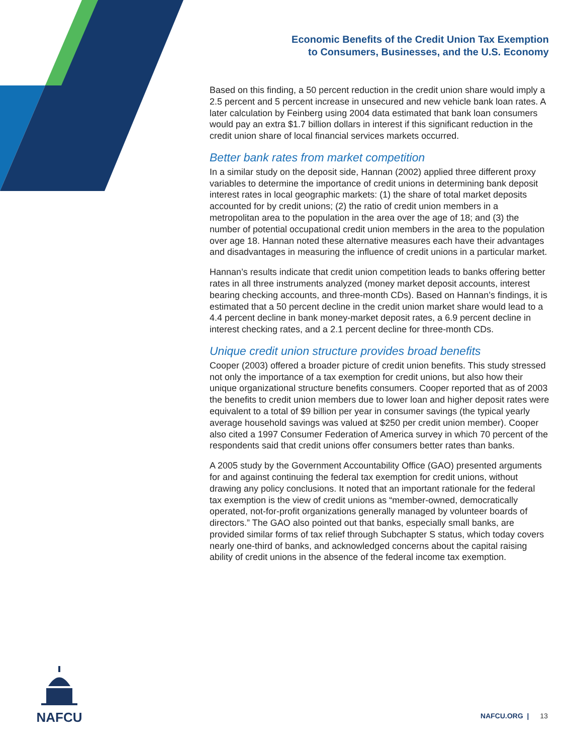Economic Benefits of the Credit Union Tax Exemption
to Consumers, Businesses, and the U.S. Economy
Based on this finding, a 50 percent reduction in the credit union share would imply a 2.5 percent and 5 percent increase in unsecured and new vehicle bank loan rates. A later calculation by Feinberg using 2004 data estimated that bank loan consumers would pay an extra $1.7 billion dollars in interest if this significant reduction in the credit union share of local financial services markets occurred.
Better bank rates from market competition
In a similar study on the deposit side, Hannan (2002) applied three different proxy variables to determine the importance of credit unions in determining bank deposit interest rates in local geographic markets: (1) the share of total market deposits accounted for by credit unions; (2) the ratio of credit union members in a metropolitan area to the population in the area over the age of 18; and (3) the number of potential occupational credit union members in the area to the population over age 18. Hannan noted these alternative measures each have their advantages and disadvantages in measuring the influence of credit unions in a particular market.
Hannan’s results indicate that credit union competition leads to banks offering better rates in all three instruments analyzed (money market deposit accounts, interest bearing checking accounts, and three-month CDs). Based on Hannan’s findings, it is estimated that a 50 percent decline in the credit union market share would lead to a 4.4 percent decline in bank money-market deposit rates, a 6.9 percent decline in interest checking rates, and a 2.1 percent decline for three-month CDs.
Unique credit union structure provides broad benefits
Cooper (2003) offered a broader picture of credit union benefits. This study stressed not only the importance of a tax exemption for credit unions, but also how their unique organizational structure benefits consumers. Cooper reported that as of 2003 the benefits to credit union members due to lower loan and higher deposit rates were equivalent to a total of $9 billion per year in consumer savings (the typical yearly average household savings was valued at $250 per credit union member). Cooper also cited a 1997 Consumer Federation of America survey in which 70 percent of the respondents said that credit unions offer consumers better rates than banks.
A 2005 study by the Government Accountability Office (GAO) presented arguments for and against continuing the federal tax exemption for credit unions, without drawing any policy conclusions. It noted that an important rationale for the federal tax exemption is the view of credit unions as “member-owned, democratically operated, not-for-profit organizations generally managed by volunteer boards of directors.” The GAO also pointed out that banks, especially small banks, are provided similar forms of tax relief through Subchapter S status, which today covers nearly one-third of banks, and acknowledged concerns about the capital raising ability of credit unions in the absence of the federal income tax exemption.
NAFCU
NAFCU.ORG | 13